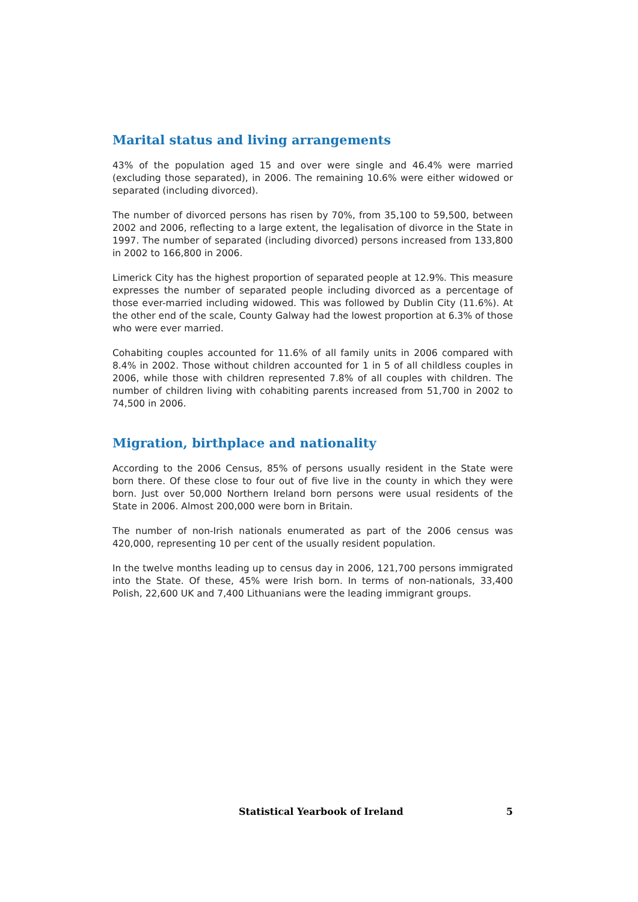Marital status and living arrangements
43% of the population aged 15 and over were single and 46.4% were married (excluding those separated), in 2006. The remaining 10.6% were either widowed or separated (including divorced).
The number of divorced persons has risen by 70%, from 35,100 to 59,500, between 2002 and 2006, reflecting to a large extent, the legalisation of divorce in the State in 1997. The number of separated (including divorced) persons increased from 133,800 in 2002 to 166,800 in 2006.
Limerick City has the highest proportion of separated people at 12.9%. This measure expresses the number of separated people including divorced as a percentage of those ever-married including widowed. This was followed by Dublin City (11.6%). At the other end of the scale, County Galway had the lowest proportion at 6.3% of those who were ever married.
Cohabiting couples accounted for 11.6% of all family units in 2006 compared with 8.4% in 2002. Those without children accounted for 1 in 5 of all childless couples in 2006, while those with children represented 7.8% of all couples with children. The number of children living with cohabiting parents increased from 51,700 in 2002 to 74,500 in 2006.
Migration, birthplace and nationality
According to the 2006 Census, 85% of persons usually resident in the State were born there. Of these close to four out of five live in the county in which they were born. Just over 50,000 Northern Ireland born persons were usual residents of the State in 2006. Almost 200,000 were born in Britain.
The number of non-Irish nationals enumerated as part of the 2006 census was 420,000, representing 10 per cent of the usually resident population.
In the twelve months leading up to census day in 2006, 121,700 persons immigrated into the State. Of these, 45% were Irish born. In terms of non-nationals, 33,400 Polish, 22,600 UK and 7,400 Lithuanians were the leading immigrant groups.
Statistical Yearbook of Ireland 5